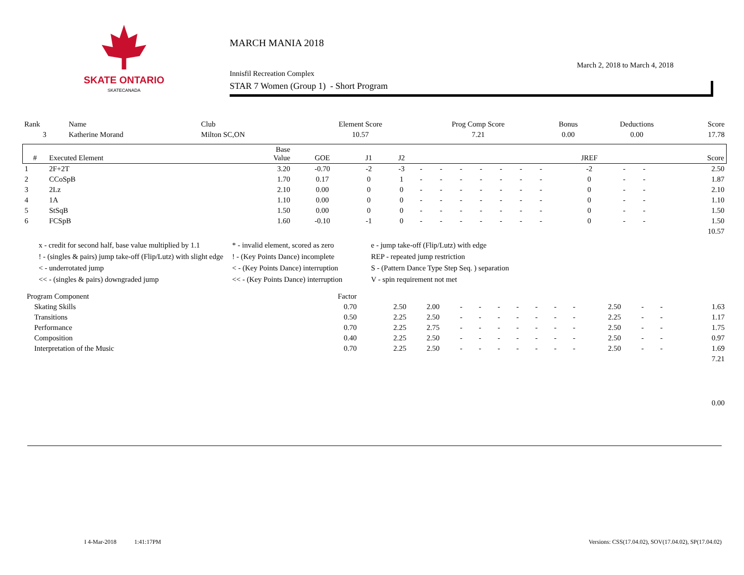SKATE ONTARIO
SKATECANADA
MARCH MANIA 2018
March 2, 2018 to March 4, 2018
Innisfil Recreation Complex
STAR 7 Women (Group 1) - Short Program
| Rank | Name | Club | Element Score | Prog Comp Score | Bonus | Deductions | Score |
| 3 | Katherine Morand | Milton SC,ON | 10.57 | 7.21 | 0.00 | 0.00 | 17.78 |
| # | Executed Element | Base Value | GOE | J1 | J2 | | | | | | | | JREF | | | Score |
| --- | --- | --- | --- | --- | --- | --- | --- | --- | --- | --- | --- | --- | --- | --- | --- | --- |
| 1 | 2F+2T | 3.20 | -0.70 | -2 | -3 | - | - | - | - | - | - | - | -2 | - | - | 2.50 |
| 2 | CCoSpB | 1.70 | 0.17 | 0 | 1 | - | - | - | - | - | - | - | 0 | - | - | 1.87 |
| 3 | 2Lz | 2.10 | 0.00 | 0 | 0 | - | - | - | - | - | - | - | 0 | - | - | 2.10 |
| 4 | 1A | 1.10 | 0.00 | 0 | 0 | - | - | - | - | - | - | - | 0 | - | - | 1.10 |
| 5 | StSqB | 1.50 | 0.00 | 0 | 0 | - | - | - | - | - | - | - | 0 | - | - | 1.50 |
| 6 | FCSpB | 1.60 | -0.10 | -1 | 0 | - | - | - | - | - | - | - | 0 | - | - | 1.50 |
| 10.57 | | | | | | | | | | | | | | | | |
x - credit for second half, base value multiplied by 1.1
* - invalid element, scored as zero
e - jump take-off (Flip/Lutz) with edge
! - (singles & pairs) jump take-off (Flip/Lutz) with slight edge
! - (Key Points Dance) incomplete
REP - repeated jump restriction
< - underrotated jump
< - (Key Points Dance) interruption
S - (Pattern Dance Type Step Seq. ) separation
<< - (singles & pairs) downgraded jump
<< - (Key Points Dance) interruption
V - spin requirement not met
| Program Component | Factor | | | | | | | | | | | | | |
| Skating Skills | 0.70 | 2.50 | 2.00 | - | - | - | - | - | - | - | 2.50 | - | - | 1.63 |
| Transitions | 0.50 | 2.25 | 2.50 | - | - | - | - | - | - | - | 2.25 | - | - | 1.17 |
| Performance | 0.70 | 2.25 | 2.75 | - | - | - | - | - | - | - | 2.50 | - | - | 1.75 |
| Composition | 0.40 | 2.25 | 2.50 | - | - | - | - | - | - | - | 2.50 | - | - | 0.97 |
| Interpretation of the Music | 0.70 | 2.25 | 2.50 | - | - | - | - | - | - | - | 2.50 | - | - | 1.69 |
| 7.21 | | | | | | | | | | | | | | |
| 0.00 | | | | | | | | | | | | | | |
I 4-Mar-2018 1:41:17PM
Versions: CSS(17.04.02), SOV(17.04.02), SP(17.04.02)